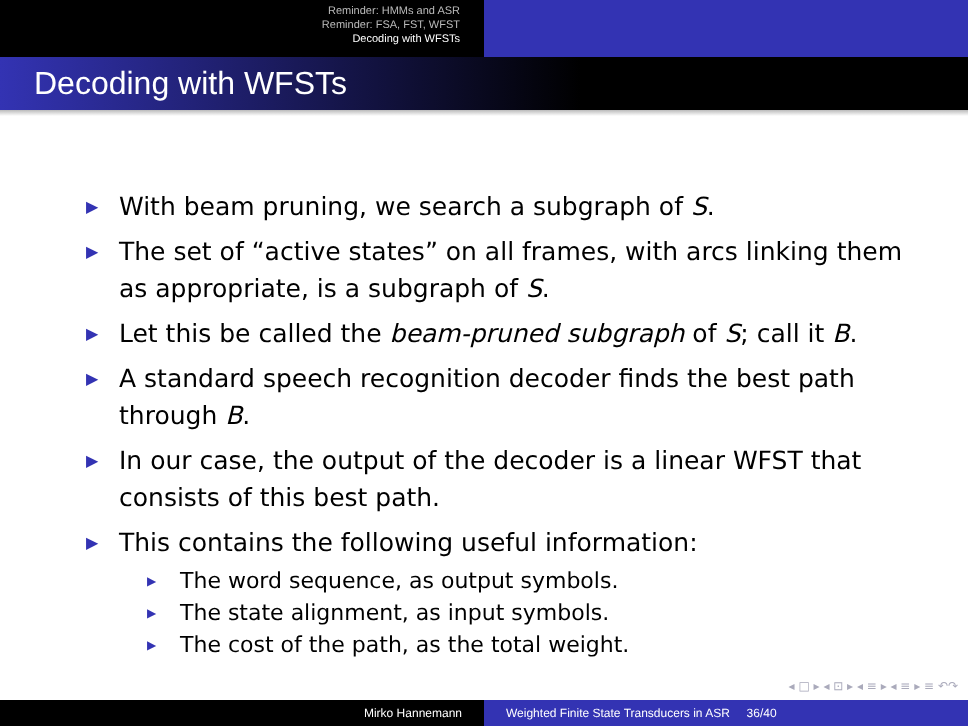Reminder: HMMs and ASR
Reminder: FSA, FST, WFST
Decoding with WFSTs
Decoding with WFSTs
▶ With beam pruning, we search a subgraph of S.
▶ The set of “active states” on all frames, with arcs linking them as appropriate, is a subgraph of S.
▶ Let this be called the beam-pruned subgraph of S; call it B.
▶ A standard speech recognition decoder finds the best path through B.
▶ In our case, the output of the decoder is a linear WFST that consists of this best path.
▶ This contains the following useful information:
▶ The word sequence, as output symbols.
▶ The state alignment, as input symbols.
▶ The cost of the path, as the total weight.
◂ □ ▸ ◂ ⊡ ▸ ◂ ≡ ▸ ◂ ≡ ▸ ≡ ↶↷
Mirko Hannemann Weighted Finite State Transducers in ASR 36/40